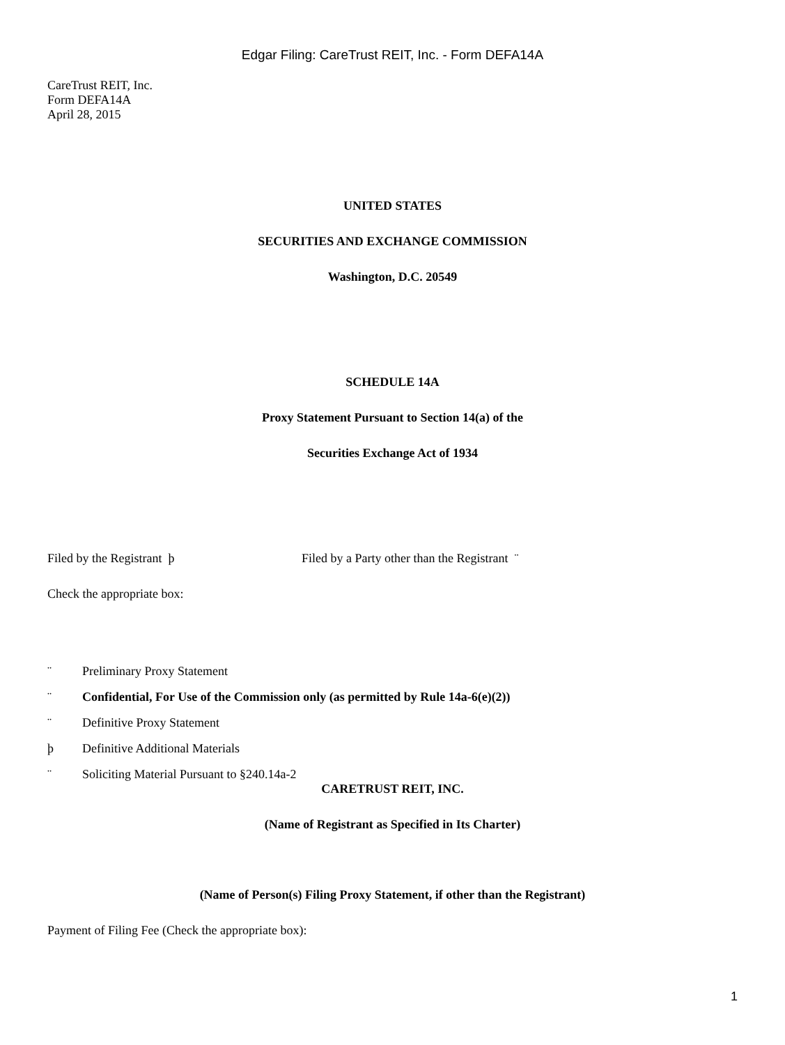Edgar Filing: CareTrust REIT, Inc. - Form DEFA14A
CareTrust REIT, Inc.
Form DEFA14A
April 28, 2015
UNITED STATES
SECURITIES AND EXCHANGE COMMISSION
Washington, D.C. 20549
SCHEDULE 14A
Proxy Statement Pursuant to Section 14(a) of the
Securities Exchange Act of 1934
Filed by the Registrant þ Filed by a Party other than the Registrant ¨
Check the appropriate box:
¨ Preliminary Proxy Statement
¨ Confidential, For Use of the Commission only (as permitted by Rule 14a-6(e)(2))
¨ Definitive Proxy Statement
þ Definitive Additional Materials
¨ Soliciting Material Pursuant to §240.14a-2
CARETRUST REIT, INC.
(Name of Registrant as Specified in Its Charter)
(Name of Person(s) Filing Proxy Statement, if other than the Registrant)
Payment of Filing Fee (Check the appropriate box):
1